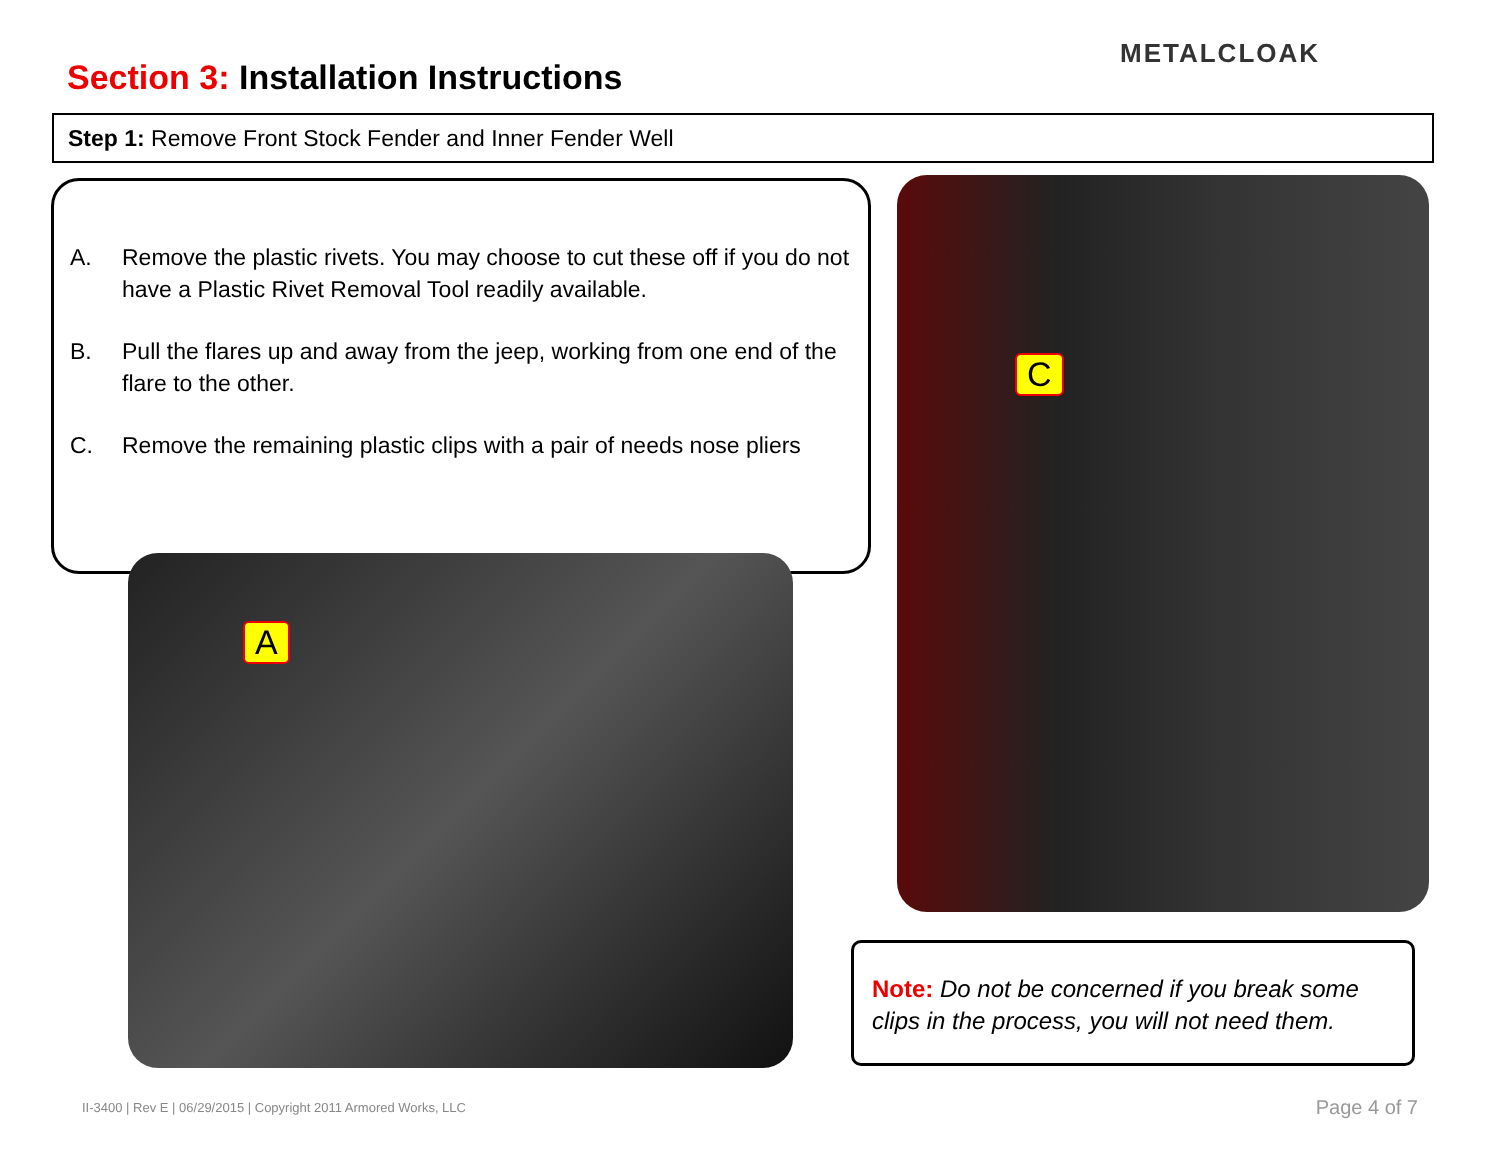Section 3: Installation Instructions
METALCLOAK
Step 1: Remove Front Stock Fender and Inner Fender Well
A. Remove the plastic rivets. You may choose to cut these off if you do not have a Plastic Rivet Removal Tool readily available.
B. Pull the flares up and away from the jeep, working from one end of the flare to the other.
C. Remove the remaining plastic clips with a pair of needs nose pliers
A
C
Note: Do not be concerned if you break some clips in the process, you will not need them.
II-3400 | Rev E | 06/29/2015 | Copyright 2011 Armored Works, LLC
Page 4 of 7